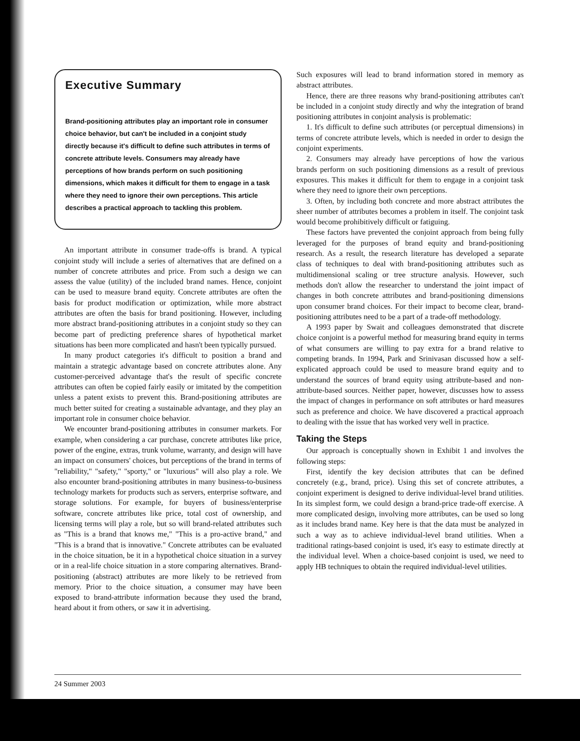Executive Summary
Brand-positioning attributes play an important role in consumer choice behavior, but can't be included in a conjoint study directly because it's difficult to define such attributes in terms of concrete attribute levels. Consumers may already have perceptions of how brands perform on such positioning dimensions, which makes it difficult for them to engage in a task where they need to ignore their own perceptions. This article describes a practical approach to tackling this problem.
An important attribute in consumer trade-offs is brand. A typical conjoint study will include a series of alternatives that are defined on a number of concrete attributes and price. From such a design we can assess the value (utility) of the included brand names. Hence, conjoint can be used to measure brand equity. Concrete attributes are often the basis for product modification or optimization, while more abstract attributes are often the basis for brand positioning. However, including more abstract brand-positioning attributes in a conjoint study so they can become part of predicting preference shares of hypothetical market situations has been more complicated and hasn't been typically pursued.
In many product categories it's difficult to position a brand and maintain a strategic advantage based on concrete attributes alone. Any customer-perceived advantage that's the result of specific concrete attributes can often be copied fairly easily or imitated by the competition unless a patent exists to prevent this. Brand-positioning attributes are much better suited for creating a sustainable advantage, and they play an important role in consumer choice behavior.
We encounter brand-positioning attributes in consumer markets. For example, when considering a car purchase, concrete attributes like price, power of the engine, extras, trunk volume, warranty, and design will have an impact on consumers' choices, but perceptions of the brand in terms of "reliability," "safety," "sporty," or "luxurious" will also play a role. We also encounter brand-positioning attributes in many business-to-business technology markets for products such as servers, enterprise software, and storage solutions. For example, for buyers of business/enterprise software, concrete attributes like price, total cost of ownership, and licensing terms will play a role, but so will brand-related attributes such as "This is a brand that knows me," "This is a pro-active brand," and "This is a brand that is innovative." Concrete attributes can be evaluated in the choice situation, be it in a hypothetical choice situation in a survey or in a real-life choice situation in a store comparing alternatives. Brand-positioning (abstract) attributes are more likely to be retrieved from memory. Prior to the choice situation, a consumer may have been exposed to brand-attribute information because they used the brand, heard about it from others, or saw it in advertising.
Such exposures will lead to brand information stored in memory as abstract attributes.
Hence, there are three reasons why brand-positioning attributes can't be included in a conjoint study directly and why the integration of brand positioning attributes in conjoint analysis is problematic:
1. It's difficult to define such attributes (or perceptual dimensions) in terms of concrete attribute levels, which is needed in order to design the conjoint experiments.
2. Consumers may already have perceptions of how the various brands perform on such positioning dimensions as a result of previous exposures. This makes it difficult for them to engage in a conjoint task where they need to ignore their own perceptions.
3. Often, by including both concrete and more abstract attributes the sheer number of attributes becomes a problem in itself. The conjoint task would become prohibitively difficult or fatiguing.
These factors have prevented the conjoint approach from being fully leveraged for the purposes of brand equity and brand-positioning research. As a result, the research literature has developed a separate class of techniques to deal with brand-positioning attributes such as multidimensional scaling or tree structure analysis. However, such methods don't allow the researcher to understand the joint impact of changes in both concrete attributes and brand-positioning dimensions upon consumer brand choices. For their impact to become clear, brand-positioning attributes need to be a part of a trade-off methodology.
A 1993 paper by Swait and colleagues demonstrated that discrete choice conjoint is a powerful method for measuring brand equity in terms of what consumers are willing to pay extra for a brand relative to competing brands. In 1994, Park and Srinivasan discussed how a self-explicated approach could be used to measure brand equity and to understand the sources of brand equity using attribute-based and non-attribute-based sources. Neither paper, however, discusses how to assess the impact of changes in performance on soft attributes or hard measures such as preference and choice. We have discovered a practical approach to dealing with the issue that has worked very well in practice.
Taking the Steps
Our approach is conceptually shown in Exhibit 1 and involves the following steps:
First, identify the key decision attributes that can be defined concretely (e.g., brand, price). Using this set of concrete attributes, a conjoint experiment is designed to derive individual-level brand utilities. In its simplest form, we could design a brand-price trade-off exercise. A more complicated design, involving more attributes, can be used so long as it includes brand name. Key here is that the data must be analyzed in such a way as to achieve individual-level brand utilities. When a traditional ratings-based conjoint is used, it's easy to estimate directly at the individual level. When a choice-based conjoint is used, we need to apply HB techniques to obtain the required individual-level utilities.
24 Summer 2003